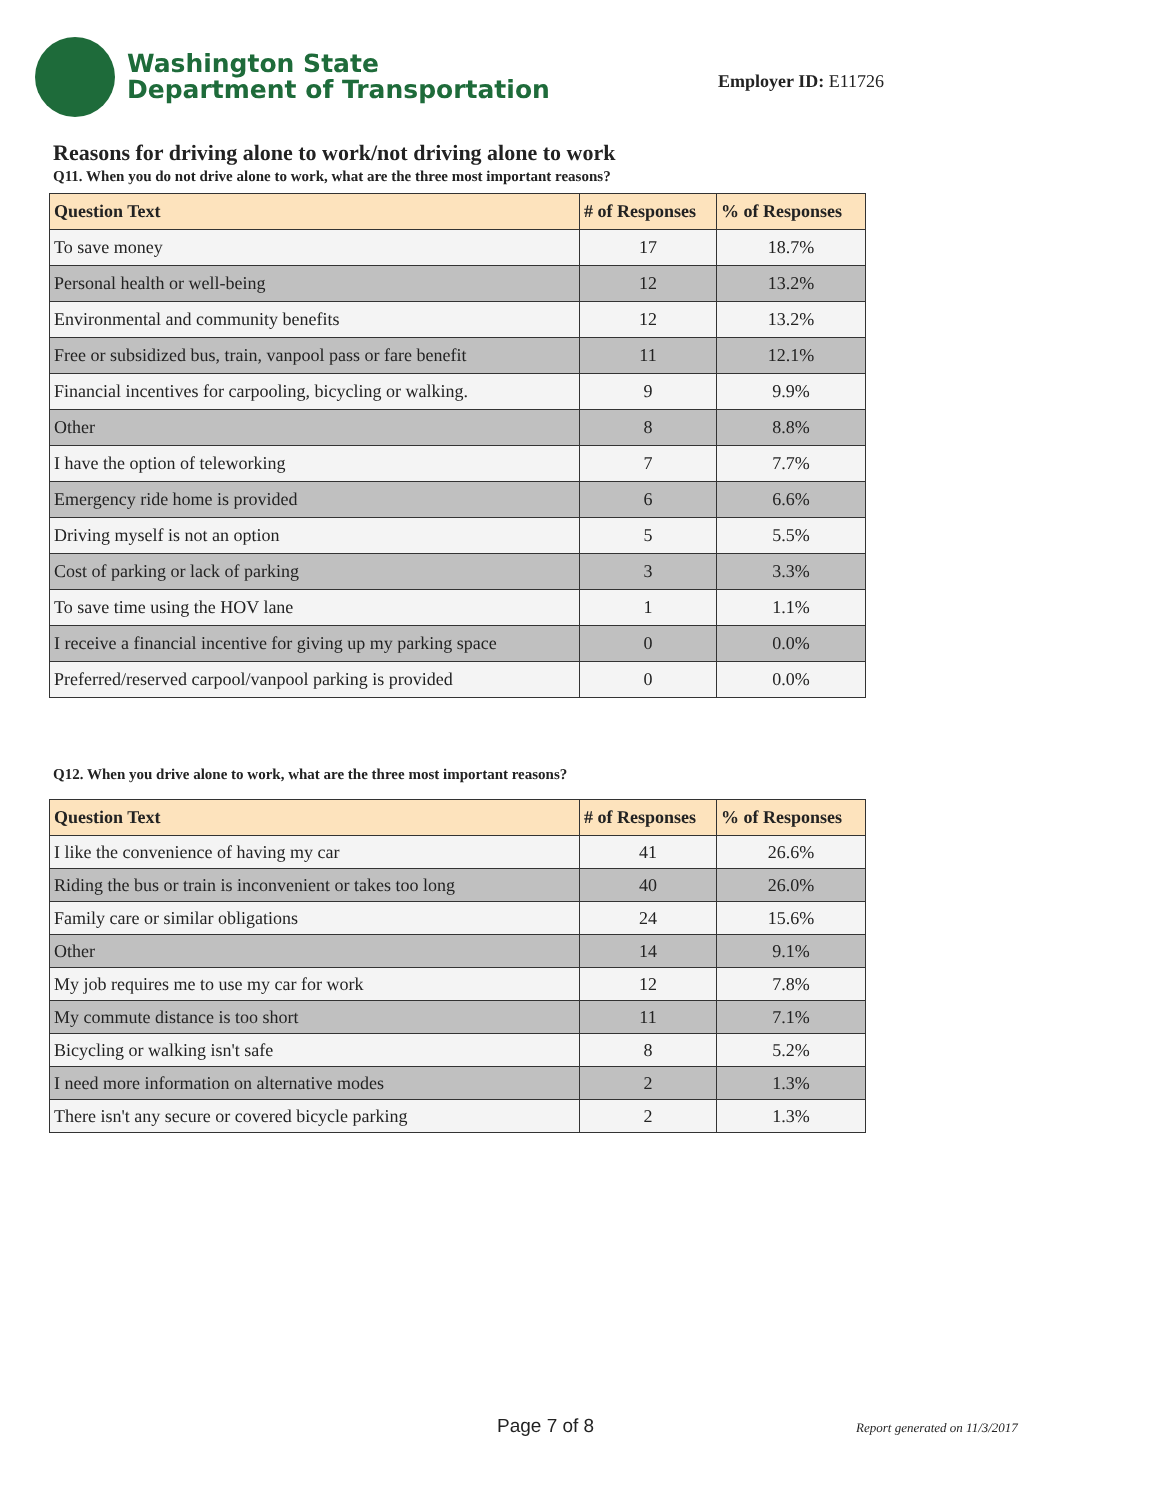Washington State
Department of Transportation
Employer ID: E11726
Reasons for driving alone to work/not driving alone to work
Q11. When you do not drive alone to work, what are the three most important reasons?
| Question Text | # of Responses | % of Responses |
| --- | --- | --- |
| To save money | 17 | 18.7% |
| Personal health or well-being | 12 | 13.2% |
| Environmental and community benefits | 12 | 13.2% |
| Free or subsidized bus, train, vanpool pass or fare benefit | 11 | 12.1% |
| Financial incentives for carpooling, bicycling or walking. | 9 | 9.9% |
| Other | 8 | 8.8% |
| I have the option of teleworking | 7 | 7.7% |
| Emergency ride home is provided | 6 | 6.6% |
| Driving myself is not an option | 5 | 5.5% |
| Cost of parking or lack of parking | 3 | 3.3% |
| To save time using the HOV lane | 1 | 1.1% |
| I receive a financial incentive for giving up my parking space | 0 | 0.0% |
| Preferred/reserved carpool/vanpool parking is provided | 0 | 0.0% |
Q12. When you drive alone to work, what are the three most important reasons?
| Question Text | # of Responses | % of Responses |
| --- | --- | --- |
| I like the convenience of having my car | 41 | 26.6% |
| Riding the bus or train is inconvenient or takes too long | 40 | 26.0% |
| Family care or similar obligations | 24 | 15.6% |
| Other | 14 | 9.1% |
| My job requires me to use my car for work | 12 | 7.8% |
| My commute distance is too short | 11 | 7.1% |
| Bicycling or walking isn't safe | 8 | 5.2% |
| I need more information on alternative modes | 2 | 1.3% |
| There isn't any secure or covered bicycle parking | 2 | 1.3% |
Page 7 of 8 Report generated on 11/3/2017